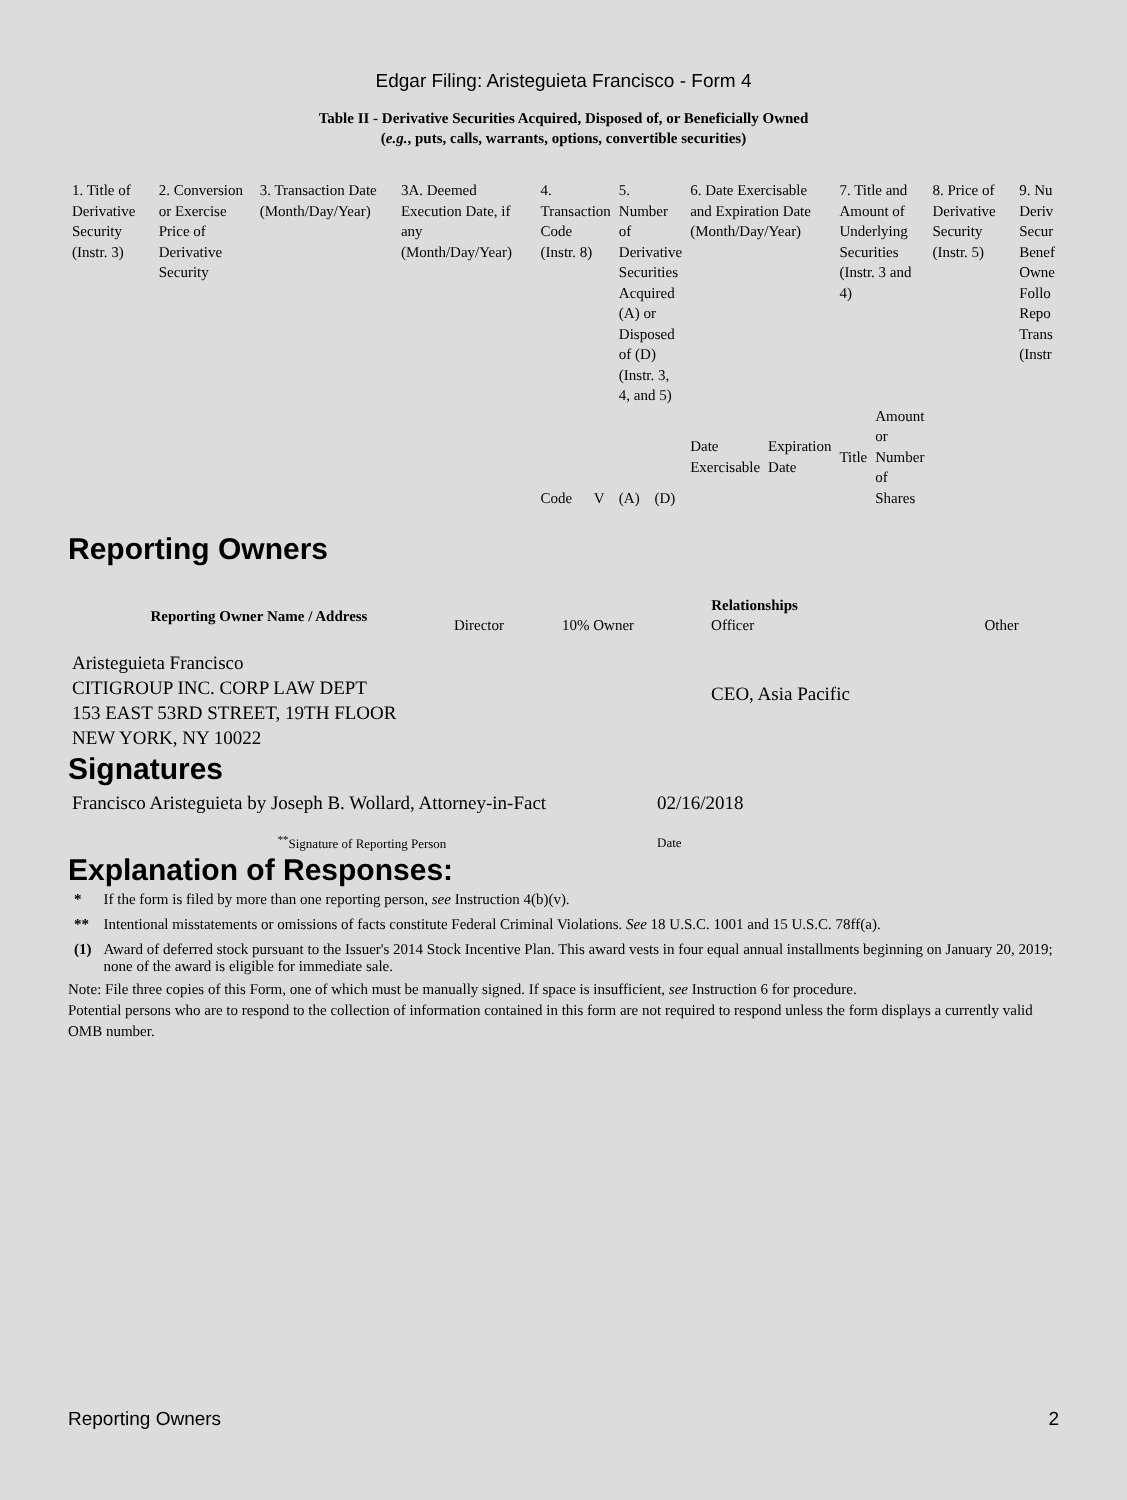Edgar Filing: Aristeguieta Francisco - Form 4
Table II - Derivative Securities Acquired, Disposed of, or Beneficially Owned
(e.g., puts, calls, warrants, options, convertible securities)
| 1. Title of Derivative Security (Instr. 3) | 2. Conversion or Exercise Price of Derivative Security | 3. Transaction Date (Month/Day/Year) | 3A. Deemed Execution Date, if any (Month/Day/Year) | 4. Transaction Code (Instr. 8) | | 5. Number of Derivative Securities Acquired (A) or Disposed of (D) (Instr. 3, 4, and 5) | | 6. Date Exercisable and Expiration Date (Month/Day/Year) | | 7. Title and Amount of Underlying Securities (Instr. 3 and 4) | | 8. Price of Derivative Security (Instr. 5) | 9. Nu Deriv Secur Benef Owne Follo Repo Trans (Instr |
| | | | | Code | V | (A) | (D) | Date Exercisable | Expiration Date | Title | Amount or Number of Shares | | |
Reporting Owners
| Reporting Owner Name / Address | Relationships | | | |
| --- | --- | --- | --- | --- |
| | Director | 10% Owner | Officer | Other |
| Aristeguieta Francisco CITIGROUP INC. CORP LAW DEPT 153 EAST 53RD STREET, 19TH FLOOR NEW YORK, NY 10022 | | | CEO, Asia Pacific | |
Signatures
| Francisco Aristeguieta by Joseph B. Wollard, Attorney-in-Fact | 02/16/2018 |
| <sup>**</sup> Signature of Reporting Person | Date |
Explanation of Responses:
| * | If the form is filed by more than one reporting person, see Instruction 4(b)(v). |
| ** | Intentional misstatements or omissions of facts constitute Federal Criminal Violations. See 18 U.S.C. 1001 and 15 U.S.C. 78ff(a). |
| (1) | Award of deferred stock pursuant to the Issuer's 2014 Stock Incentive Plan. This award vests in four equal annual installments beginning on January 20, 2019; none of the award is eligible for immediate sale. |
Note: File three copies of this Form, one of which must be manually signed. If space is insufficient, see Instruction 6 for procedure.
Potential persons who are to respond to the collection of information contained in this form are not required to respond unless the form displays a currently valid OMB number.
Reporting Owners 2